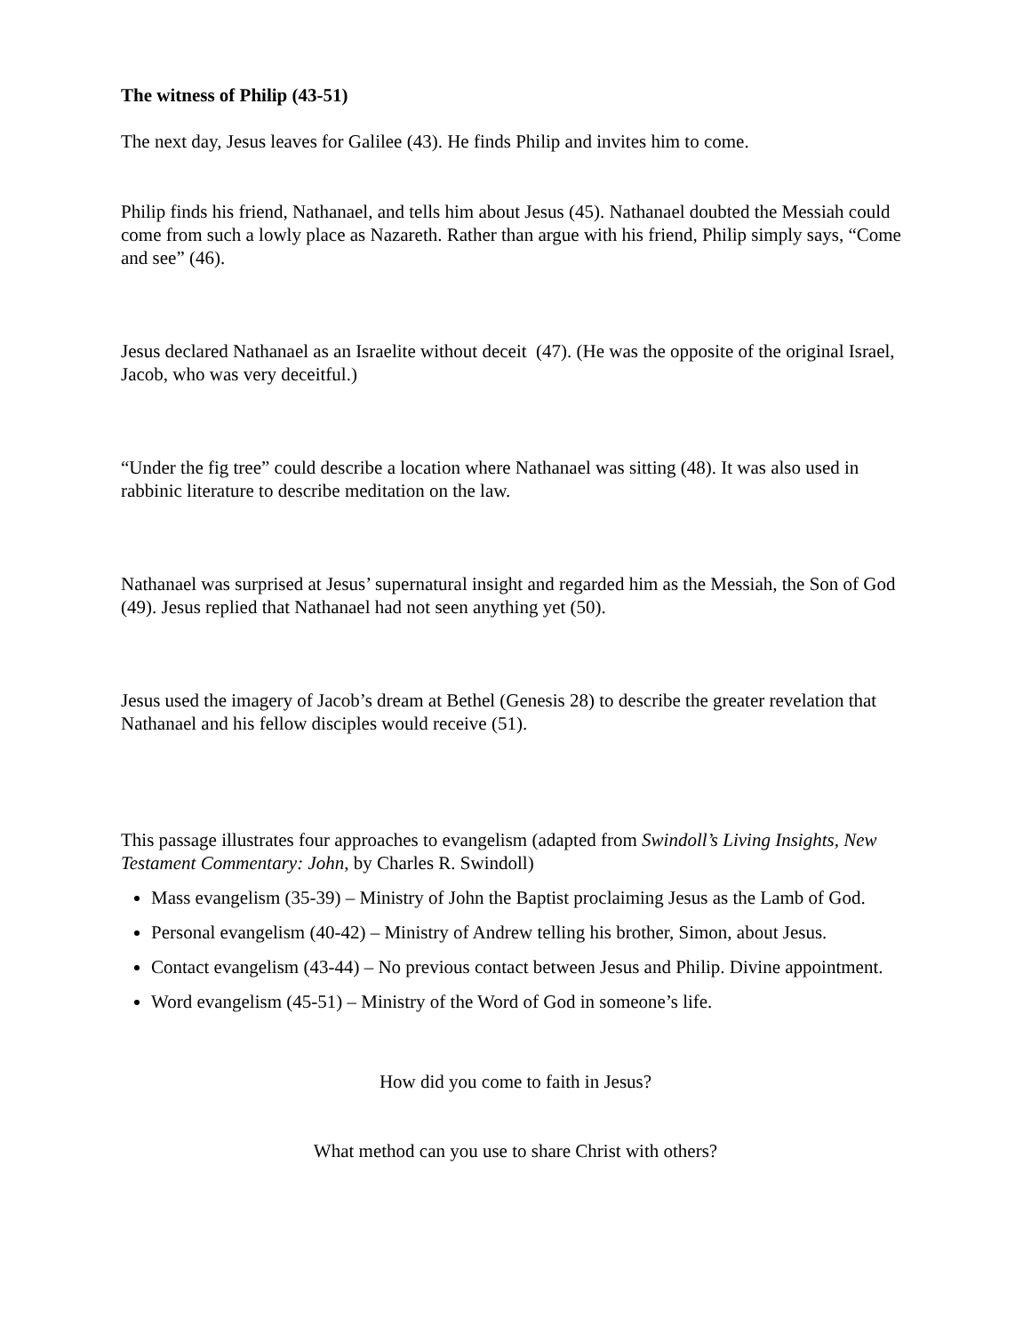The witness of Philip (43-51)
The next day, Jesus leaves for Galilee (43). He finds Philip and invites him to come.
Philip finds his friend, Nathanael, and tells him about Jesus (45). Nathanael doubted the Messiah could come from such a lowly place as Nazareth. Rather than argue with his friend, Philip simply says, “Come and see” (46).
Jesus declared Nathanael as an Israelite without deceit (47). (He was the opposite of the original Israel, Jacob, who was very deceitful.)
“Under the fig tree” could describe a location where Nathanael was sitting (48). It was also used in rabbinic literature to describe meditation on the law.
Nathanael was surprised at Jesus’ supernatural insight and regarded him as the Messiah, the Son of God (49). Jesus replied that Nathanael had not seen anything yet (50).
Jesus used the imagery of Jacob’s dream at Bethel (Genesis 28) to describe the greater revelation that Nathanael and his fellow disciples would receive (51).
This passage illustrates four approaches to evangelism (adapted from Swindoll’s Living Insights, New Testament Commentary: John, by Charles R. Swindoll)
Mass evangelism (35-39) – Ministry of John the Baptist proclaiming Jesus as the Lamb of God.
Personal evangelism (40-42) – Ministry of Andrew telling his brother, Simon, about Jesus.
Contact evangelism (43-44) – No previous contact between Jesus and Philip. Divine appointment.
Word evangelism (45-51) – Ministry of the Word of God in someone’s life.
How did you come to faith in Jesus?
What method can you use to share Christ with others?